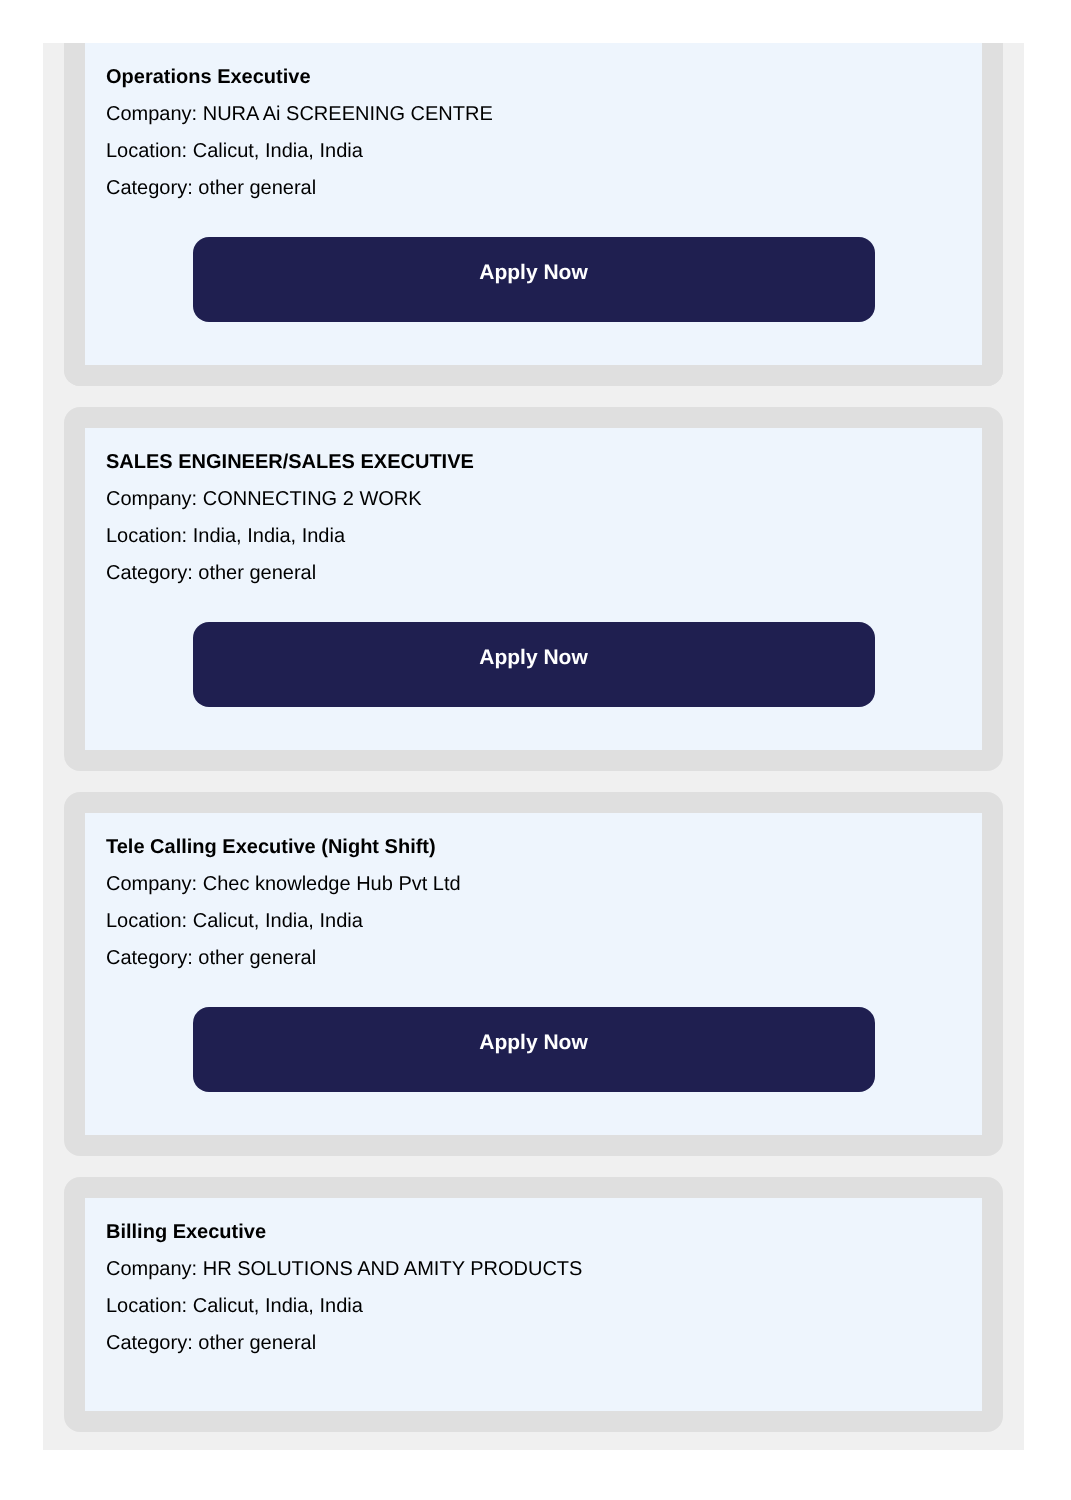Operations Executive
Company: NURA Ai SCREENING CENTRE
Location: Calicut, India, India
Category: other general
Apply Now
SALES ENGINEER/SALES EXECUTIVE
Company: CONNECTING 2 WORK
Location: India, India, India
Category: other general
Apply Now
Tele Calling Executive (Night Shift)
Company: Chec knowledge Hub Pvt Ltd
Location: Calicut, India, India
Category: other general
Apply Now
Billing Executive
Company: HR SOLUTIONS AND AMITY PRODUCTS
Location: Calicut, India, India
Category: other general